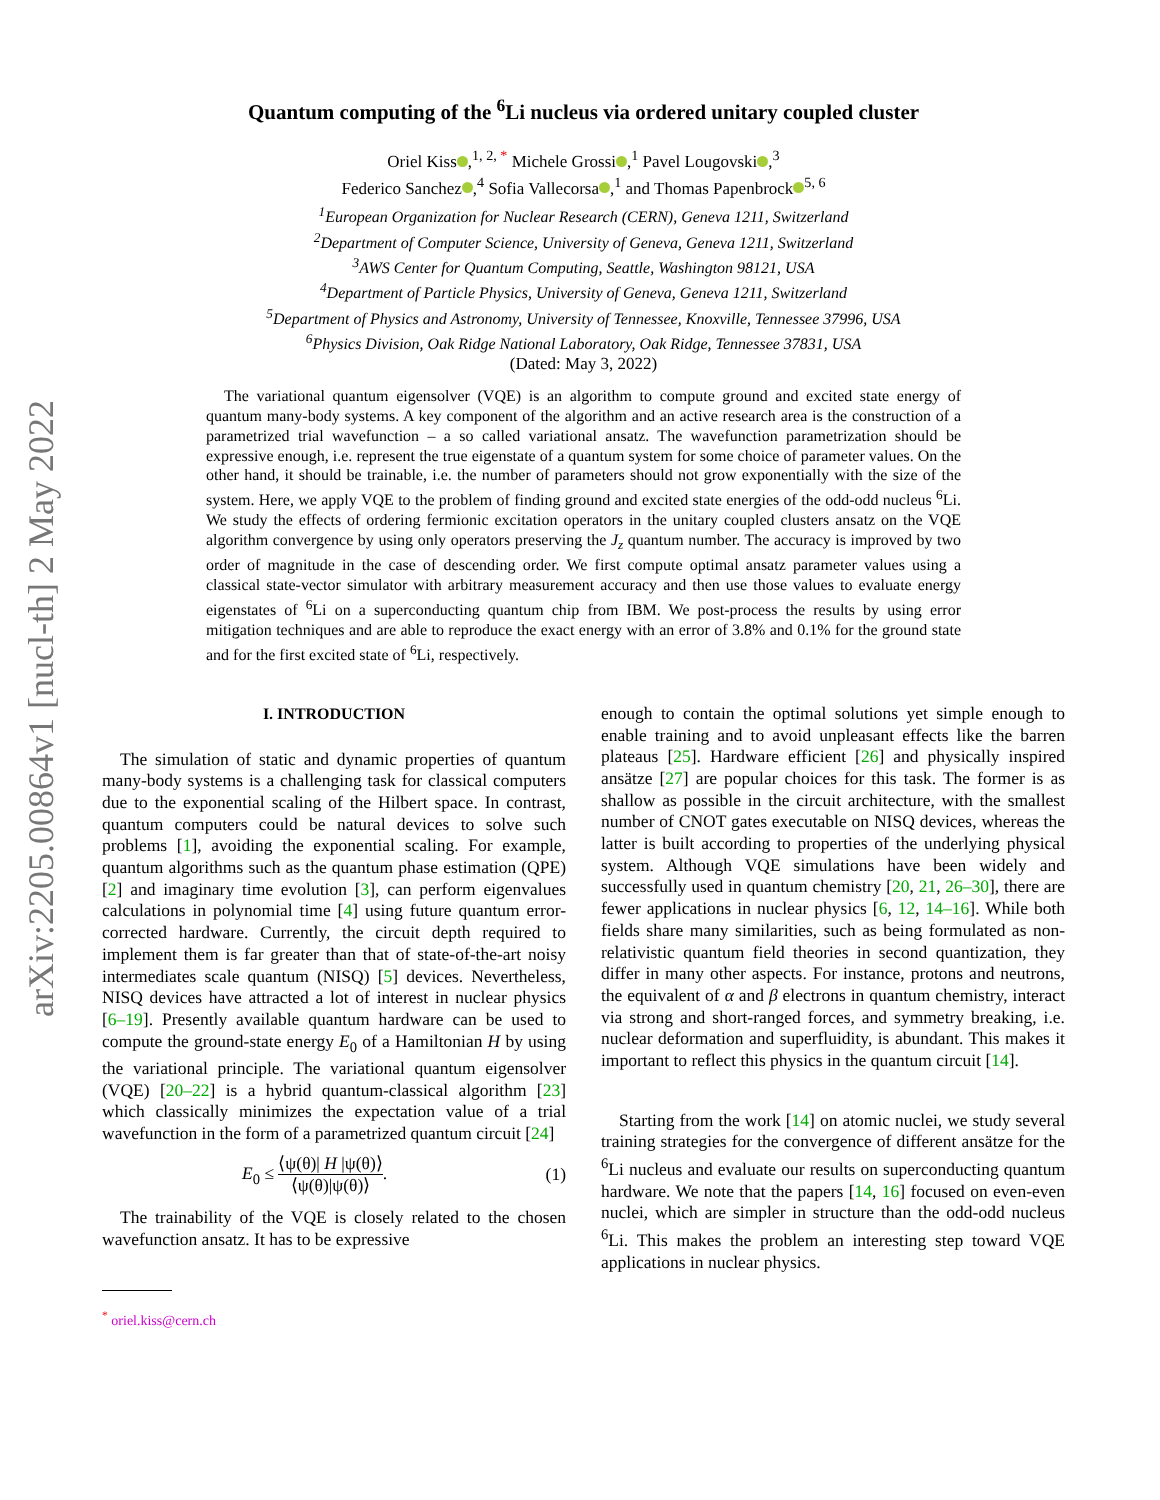arXiv:2205.00864v1 [nucl-th] 2 May 2022
Quantum computing of the <sup>6</sup>Li nucleus via ordered unitary coupled cluster
Oriel Kiss ,<sup>1, 2, *</sup> Michele Grossi ,<sup>1</sup> Pavel Lougovski ,<sup>3</sup>
Federico Sanchez ,<sup>4</sup> Sofia Vallecorsa ,<sup>1</sup> and Thomas Papenbrock<sup>5, 6</sup>
<sup>1</sup> European Organization for Nuclear Research (CERN), Geneva 1211, Switzerland
<sup>2</sup> Department of Computer Science, University of Geneva, Geneva 1211, Switzerland
<sup>3</sup> AWS Center for Quantum Computing, Seattle, Washington 98121, USA
<sup>4</sup> Department of Particle Physics, University of Geneva, Geneva 1211, Switzerland
<sup>5</sup> Department of Physics and Astronomy, University of Tennessee, Knoxville, Tennessee 37996, USA
<sup>6</sup> Physics Division, Oak Ridge National Laboratory, Oak Ridge, Tennessee 37831, USA
(Dated: May 3, 2022)
The variational quantum eigensolver (VQE) is an algorithm to compute ground and excited state energy of quantum many-body systems. A key component of the algorithm and an active research area is the construction of a parametrized trial wavefunction – a so called variational ansatz. The wavefunction parametrization should be expressive enough, i.e. represent the true eigenstate of a quantum system for some choice of parameter values. On the other hand, it should be trainable, i.e. the number of parameters should not grow exponentially with the size of the system. Here, we apply VQE to the problem of finding ground and excited state energies of the odd-odd nucleus <sup>6</sup>Li. We study the effects of ordering fermionic excitation operators in the unitary coupled clusters ansatz on the VQE algorithm convergence by using only operators preserving the J<sub>z</sub> quantum number. The accuracy is improved by two order of magnitude in the case of descending order. We first compute optimal ansatz parameter values using a classical state-vector simulator with arbitrary measurement accuracy and then use those values to evaluate energy eigenstates of <sup>6</sup>Li on a superconducting quantum chip from IBM. We post-process the results by using error mitigation techniques and are able to reproduce the exact energy with an error of 3.8% and 0.1% for the ground state and for the first excited state of <sup>6</sup>Li, respectively.
I. INTRODUCTION
The simulation of static and dynamic properties of quantum many-body systems is a challenging task for classical computers due to the exponential scaling of the Hilbert space. In contrast, quantum computers could be natural devices to solve such problems [1], avoiding the exponential scaling. For example, quantum algorithms such as the quantum phase estimation (QPE) [2] and imaginary time evolution [3], can perform eigenvalues calculations in polynomial time [4] using future quantum error-corrected hardware. Currently, the circuit depth required to implement them is far greater than that of state-of-the-art noisy intermediates scale quantum (NISQ) [5] devices. Nevertheless, NISQ devices have attracted a lot of interest in nuclear physics [6–19]. Presently available quantum hardware can be used to compute the ground-state energy E<sub>0</sub> of a Hamiltonian H by using the variational principle. The variational quantum eigensolver (VQE) [20–22] is a hybrid quantum-classical algorithm [23] which classically minimizes the expectation value of a trial wavefunction in the form of a parametrized quantum circuit [24]
E<sub>0</sub> ≤ ⟨ψ(θ)| H |ψ(θ)⟩ ⟨ψ(θ)|ψ(θ)⟩. (1)
The trainability of the VQE is closely related to the chosen wavefunction ansatz. It has to be expressive
<sup>*</sup> oriel.kiss@cern.ch
enough to contain the optimal solutions yet simple enough to enable training and to avoid unpleasant effects like the barren plateaus [25]. Hardware efficient [26] and physically inspired ansätze [27] are popular choices for this task. The former is as shallow as possible in the circuit architecture, with the smallest number of CNOT gates executable on NISQ devices, whereas the latter is built according to properties of the underlying physical system. Although VQE simulations have been widely and successfully used in quantum chemistry [20, 21, 26–30], there are fewer applications in nuclear physics [6, 12, 14–16]. While both fields share many similarities, such as being formulated as non-relativistic quantum field theories in second quantization, they differ in many other aspects. For instance, protons and neutrons, the equivalent of α and β electrons in quantum chemistry, interact via strong and short-ranged forces, and symmetry breaking, i.e. nuclear deformation and superfluidity, is abundant. This makes it important to reflect this physics in the quantum circuit [14].
Starting from the work [14] on atomic nuclei, we study several training strategies for the convergence of different ansätze for the <sup>6</sup>Li nucleus and evaluate our results on superconducting quantum hardware. We note that the papers [14, 16] focused on even-even nuclei, which are simpler in structure than the odd-odd nucleus <sup>6</sup>Li. This makes the problem an interesting step toward VQE applications in nuclear physics.